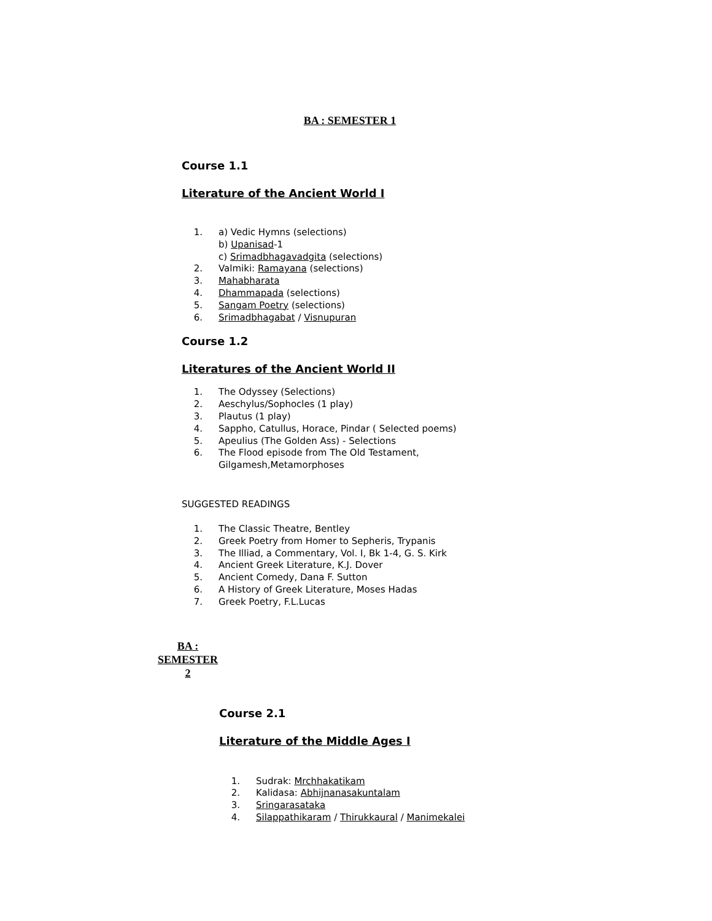BA : SEMESTER 1
Course 1.1
Literature of the Ancient World I
1. a) Vedic Hymns (selections)
b) Upanisad-1
c) Srimadbhagavadgita (selections)
2. Valmiki: Ramayana (selections)
3. Mahabharata
4. Dhammapada (selections)
5. Sangam Poetry (selections)
6. Srimadbhagabat / Visnupuran
Course 1.2
Literatures of the Ancient World II
1. The Odyssey (Selections)
2. Aeschylus/Sophocles (1 play)
3. Plautus (1 play)
4. Sappho, Catullus, Horace, Pindar ( Selected poems)
5. Apeulius (The Golden Ass) - Selections
6. The Flood episode from The Old Testament,
Gilgamesh,Metamorphoses
SUGGESTED READINGS
1. The Classic Theatre, Bentley
2. Greek Poetry from Homer to Sepheris, Trypanis
3. The Illiad, a Commentary, Vol. I, Bk 1-4, G. S. Kirk
4. Ancient Greek Literature, K.J. Dover
5. Ancient Comedy, Dana F. Sutton
6. A History of Greek Literature, Moses Hadas
7. Greek Poetry, F.L.Lucas
BA : SEMESTER 2
Course 2.1
Literature of the Middle Ages I
1. Sudrak: Mrchhakatikam
2. Kalidasa: Abhijnanasakuntalam
3. Sringarasataka
4. Silappathikaram / Thirukkaural / Manimekalei